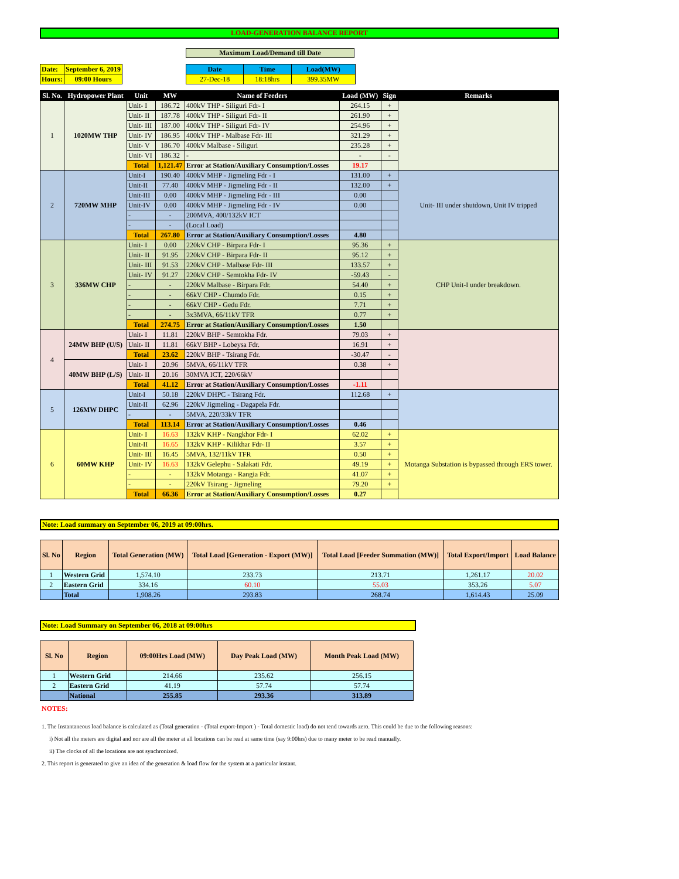LOAD-GENERATION BALANCE REPORT
| Date: | September 6, 2019 |
| Hours: | 09:00 Hours |
Maximum Load/Demand till Date
| Date | Time | Load(MW) |
| 27-Dec-18 | 18:18hrs | 399.35MW |
| Sl. No. | Hydropower Plant | Unit | MW | Name of Feeders | Load (MW) | Sign | Remarks |
| --- | --- | --- | --- | --- | --- | --- | --- |
| 1 | 1020MW THP | Unit- I | 186.72 | 400kV THP - Siliguri Fdr- I | 264.15 | + | |
| | | Unit- II | 187.78 | 400kV THP - Siliguri Fdr- II | 261.90 | + | |
| | | Unit- III | 187.00 | 400kV THP - Siliguri Fdr- IV | 254.96 | + | |
| | | Unit- IV | 186.95 | 400kV THP - Malbase Fdr- III | 321.29 | + | |
| | | Unit- V | 186.70 | 400kV Malbase - Siliguri | 235.28 | + | |
| | | Unit- VI | 186.32 | - | - | - | |
| | | Total | 1,121.47 | Error at Station/Auxiliary Consumption/Losses | 19.17 | | |
| 2 | 720MW MHP | Unit-I | 190.40 | 400kV MHP - Jigmeling Fdr - I | 131.00 | + | Unit- III under shutdown, Unit IV tripped |
| | | Unit-II | 77.40 | 400kV MHP - Jigmeling Fdr - II | 132.00 | + | |
| | | Unit-III | 0.00 | 400kV MHP - Jigmeling Fdr - III | 0.00 | | |
| | | Unit-IV | 0.00 | 400kV MHP - Jigmeling Fdr - IV | 0.00 | | |
| | | - | - | 200MVA, 400/132kV ICT | | | |
| | | - | - | (Local Load) | | | |
| | | Total | 267.80 | Error at Station/Auxiliary Consumption/Losses | 4.80 | | |
| 3 | 336MW CHP | Unit- I | 0.00 | 220kV CHP - Birpara Fdr- I | 95.36 | + | CHP Unit-I under breakdown. |
| | | Unit- II | 91.95 | 220kV CHP - Birpara Fdr- II | 95.12 | + | |
| | | Unit- III | 91.53 | 220kV CHP - Malbase Fdr- III | 133.57 | + | |
| | | Unit- IV | 91.27 | 220kV CHP - Semtokha Fdr- IV | -59.43 | - | |
| | | - | - | 220kV Malbase - Birpara Fdr. | 54.40 | + | |
| | | - | - | 66kV CHP - Chumdo Fdr. | 0.15 | + | |
| | | - | - | 66kV CHP - Gedu Fdr. | 7.71 | + | |
| | | - | - | 3x3MVA, 66/11kV TFR | 0.77 | + | |
| | | Total | 274.75 | Error at Station/Auxiliary Consumption/Losses | 1.50 | | |
| 4 | 24MW BHP (U/S) | Unit- I | 11.81 | 220kV BHP - Semtokha Fdr. | 79.03 | + | |
| | | Unit- II | 11.81 | 66kV BHP - Lobeysa Fdr. | 16.91 | + | |
| | | Total | 23.62 | 220kV BHP - Tsirang Fdr. | -30.47 | - | |
| | 40MW BHP (L/S) | Unit- I | 20.96 | 5MVA, 66/11kV TFR | 0.38 | + | |
| | | Unit- II | 20.16 | 30MVA ICT, 220/66kV | | | |
| | | Total | 41.12 | Error at Station/Auxiliary Consumption/Losses | -1.11 | | |
| 5 | 126MW DHPC | Unit-I | 50.18 | 220kV DHPC - Tsirang Fdr. | 112.68 | + | |
| | | Unit-II | 62.96 | 220kV Jigmeling - Dagapela Fdr. | | | |
| | | - | - | 5MVA, 220/33kV TFR | | | |
| | | Total | 113.14 | Error at Station/Auxiliary Consumption/Losses | 0.46 | | |
| 6 | 60MW KHP | Unit- I | 16.63 | 132kV KHP - Nangkhor Fdr- I | 62.02 | + | Motanga Substation is bypassed through ERS tower. |
| | | Unit-II | 16.65 | 132kV KHP - Kilikhar Fdr- II | 3.57 | + | |
| | | Unit- III | 16.45 | 5MVA, 132/11kV TFR | 0.50 | + | |
| | | Unit- IV | 16.63 | 132kV Gelephu - Salakati Fdr. | 49.19 | + | |
| | | - | - | 132kV Motanga - Rangia Fdr. | 41.07 | + | |
| | | - | - | 220kV Tsirang - Jigmeling | 79.20 | + | |
| | | Total | 66.36 | Error at Station/Auxiliary Consumption/Losses | 0.27 | | |
Note: Load summary on September 06, 2019 at 09:00hrs.
| Sl. No | Region | Total Generation (MW) | Total Load [Generation - Export (MW)] | Total Load [Feeder Summation (MW)] | Total Export/Import | Load Balance |
| --- | --- | --- | --- | --- | --- | --- |
| 1 | Western Grid | 1,574.10 | 233.73 | 213.71 | 1,261.17 | 20.02 |
| 2 | Eastern Grid | 334.16 | 60.10 | 55.03 | 353.26 | 5.07 |
| | Total | 1,908.26 | 293.83 | 268.74 | 1,614.43 | 25.09 |
Note: Load Summary on September 06, 2018 at 09:00hrs
| Sl. No | Region | 09:00Hrs Load (MW) | Day Peak Load (MW) | Month Peak Load (MW) |
| --- | --- | --- | --- | --- |
| 1 | Western Grid | 214.66 | 235.62 | 256.15 |
| 2 | Eastern Grid | 41.19 | 57.74 | 57.74 |
| | National | 255.85 | 293.36 | 313.89 |
NOTES:
1. The Instantaneous load balance is calculated as (Total generation - (Total export-Import ) - Total domestic load) do not tend towards zero. This could be due to the following reasons:
i) Not all the meters are digital and nor are all the meter at all locations can be read at same time (say 9:00hrs) due to many meter to be read manually.
ii) The clocks of all the locations are not synchronized.
2. This report is generated to give an idea of the generation & load flow for the system at a particular instant.